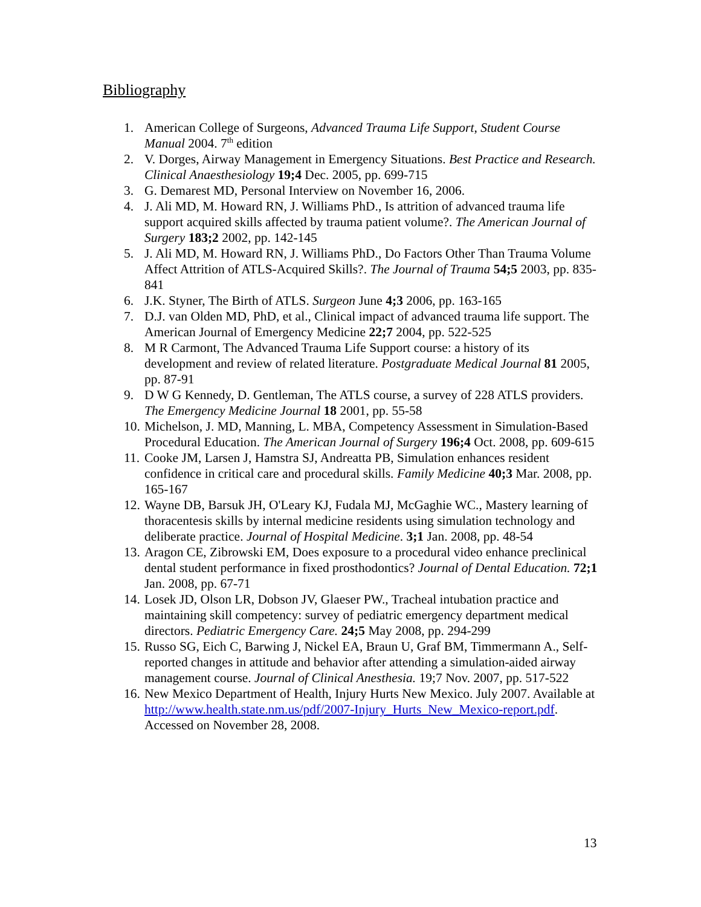Bibliography
1. American College of Surgeons, Advanced Trauma Life Support, Student Course Manual 2004. 7<sup>th</sup> edition
2. V. Dorges, Airway Management in Emergency Situations. Best Practice and Research. Clinical Anaesthesiology 19;4 Dec. 2005, pp. 699-715
3. G. Demarest MD, Personal Interview on November 16, 2006.
4. J. Ali MD, M. Howard RN, J. Williams PhD., Is attrition of advanced trauma life support acquired skills affected by trauma patient volume?. The American Journal of Surgery 183;2 2002, pp. 142-145
5. J. Ali MD, M. Howard RN, J. Williams PhD., Do Factors Other Than Trauma Volume Affect Attrition of ATLS-Acquired Skills?. The Journal of Trauma 54;5 2003, pp. 835-841
6. J.K. Styner, The Birth of ATLS. Surgeon June 4;3 2006, pp. 163-165
7. D.J. van Olden MD, PhD, et al., Clinical impact of advanced trauma life support. The American Journal of Emergency Medicine 22;7 2004, pp. 522-525
8. M R Carmont, The Advanced Trauma Life Support course: a history of its development and review of related literature. Postgraduate Medical Journal 81 2005, pp. 87-91
9. D W G Kennedy, D. Gentleman, The ATLS course, a survey of 228 ATLS providers. The Emergency Medicine Journal 18 2001, pp. 55-58
10. Michelson, J. MD, Manning, L. MBA, Competency Assessment in Simulation-Based Procedural Education. The American Journal of Surgery 196;4 Oct. 2008, pp. 609-615
11. Cooke JM, Larsen J, Hamstra SJ, Andreatta PB, Simulation enhances resident confidence in critical care and procedural skills. Family Medicine 40;3 Mar. 2008, pp. 165-167
12. Wayne DB, Barsuk JH, O'Leary KJ, Fudala MJ, McGaghie WC., Mastery learning of thoracentesis skills by internal medicine residents using simulation technology and deliberate practice. Journal of Hospital Medicine. 3;1 Jan. 2008, pp. 48-54
13. Aragon CE, Zibrowski EM, Does exposure to a procedural video enhance preclinical dental student performance in fixed prosthodontics? Journal of Dental Education. 72;1 Jan. 2008, pp. 67-71
14. Losek JD, Olson LR, Dobson JV, Glaeser PW., Tracheal intubation practice and maintaining skill competency: survey of pediatric emergency department medical directors. Pediatric Emergency Care. 24;5 May 2008, pp. 294-299
15. Russo SG, Eich C, Barwing J, Nickel EA, Braun U, Graf BM, Timmermann A., Self-reported changes in attitude and behavior after attending a simulation-aided airway management course. Journal of Clinical Anesthesia. 19;7 Nov. 2007, pp. 517-522
16. New Mexico Department of Health, Injury Hurts New Mexico. July 2007. Available at http://www.health.state.nm.us/pdf/2007-Injury_Hurts_New_Mexico-report.pdf. Accessed on November 28, 2008.
13